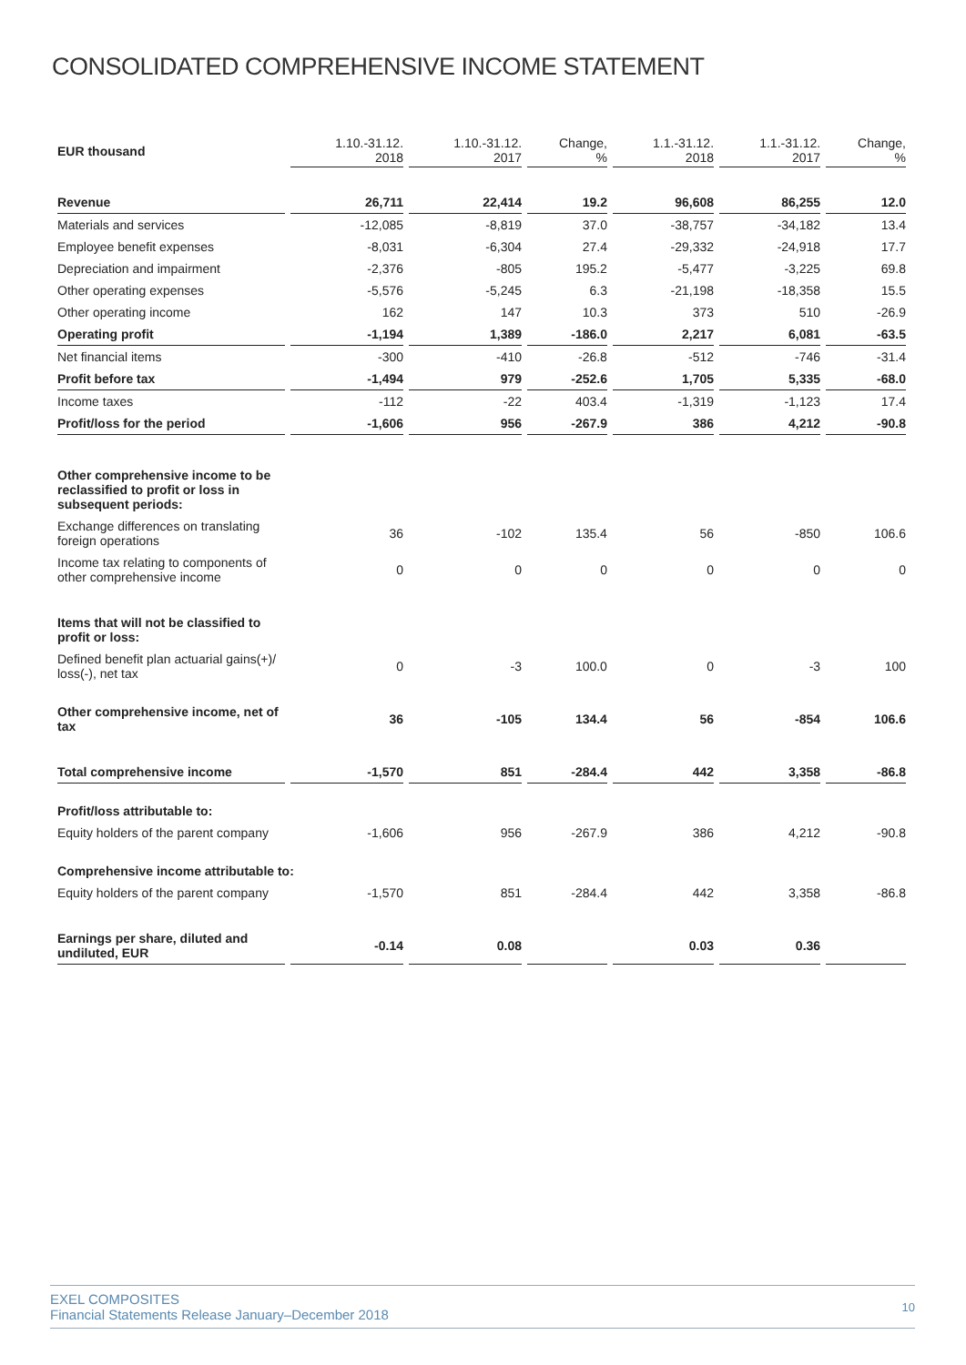CONSOLIDATED COMPREHENSIVE INCOME STATEMENT
| EUR thousand | 1.10.-31.12. 2018 | 1.10.-31.12. 2017 | Change, % | 1.1.-31.12. 2018 | 1.1.-31.12. 2017 | Change, % |
| --- | --- | --- | --- | --- | --- | --- |
| Revenue | 26,711 | 22,414 | 19.2 | 96,608 | 86,255 | 12.0 |
| Materials and services | -12,085 | -8,819 | 37.0 | -38,757 | -34,182 | 13.4 |
| Employee benefit expenses | -8,031 | -6,304 | 27.4 | -29,332 | -24,918 | 17.7 |
| Depreciation and impairment | -2,376 | -805 | 195.2 | -5,477 | -3,225 | 69.8 |
| Other operating expenses | -5,576 | -5,245 | 6.3 | -21,198 | -18,358 | 15.5 |
| Other operating income | 162 | 147 | 10.3 | 373 | 510 | -26.9 |
| Operating profit | -1,194 | 1,389 | -186.0 | 2,217 | 6,081 | -63.5 |
| Net financial items | -300 | -410 | -26.8 | -512 | -746 | -31.4 |
| Profit before tax | -1,494 | 979 | -252.6 | 1,705 | 5,335 | -68.0 |
| Income taxes | -112 | -22 | 403.4 | -1,319 | -1,123 | 17.4 |
| Profit/loss for the period | -1,606 | 956 | -267.9 | 386 | 4,212 | -90.8 |
| Other comprehensive income to be reclassified to profit or loss in subsequent periods: | | | | | | |
| Exchange differences on translating foreign operations | 36 | -102 | 135.4 | 56 | -850 | 106.6 |
| Income tax relating to components of other comprehensive income | 0 | 0 | 0 | 0 | 0 | 0 |
| Items that will not be classified to profit or loss: | | | | | | |
| Defined benefit plan actuarial gains(+)/ loss(-), net tax | 0 | -3 | 100.0 | 0 | -3 | 100 |
| Other comprehensive income, net of tax | 36 | -105 | 134.4 | 56 | -854 | 106.6 |
| Total comprehensive income | -1,570 | 851 | -284.4 | 442 | 3,358 | -86.8 |
| Profit/loss attributable to: | | | | | | |
| Equity holders of the parent company | -1,606 | 956 | -267.9 | 386 | 4,212 | -90.8 |
| Comprehensive income attributable to: | | | | | | |
| Equity holders of the parent company | -1,570 | 851 | -284.4 | 442 | 3,358 | -86.8 |
| Earnings per share, diluted and undiluted, EUR | -0.14 | 0.08 | | 0.03 | 0.36 | |
EXEL COMPOSITES
Financial Statements Release January–December 2018
10